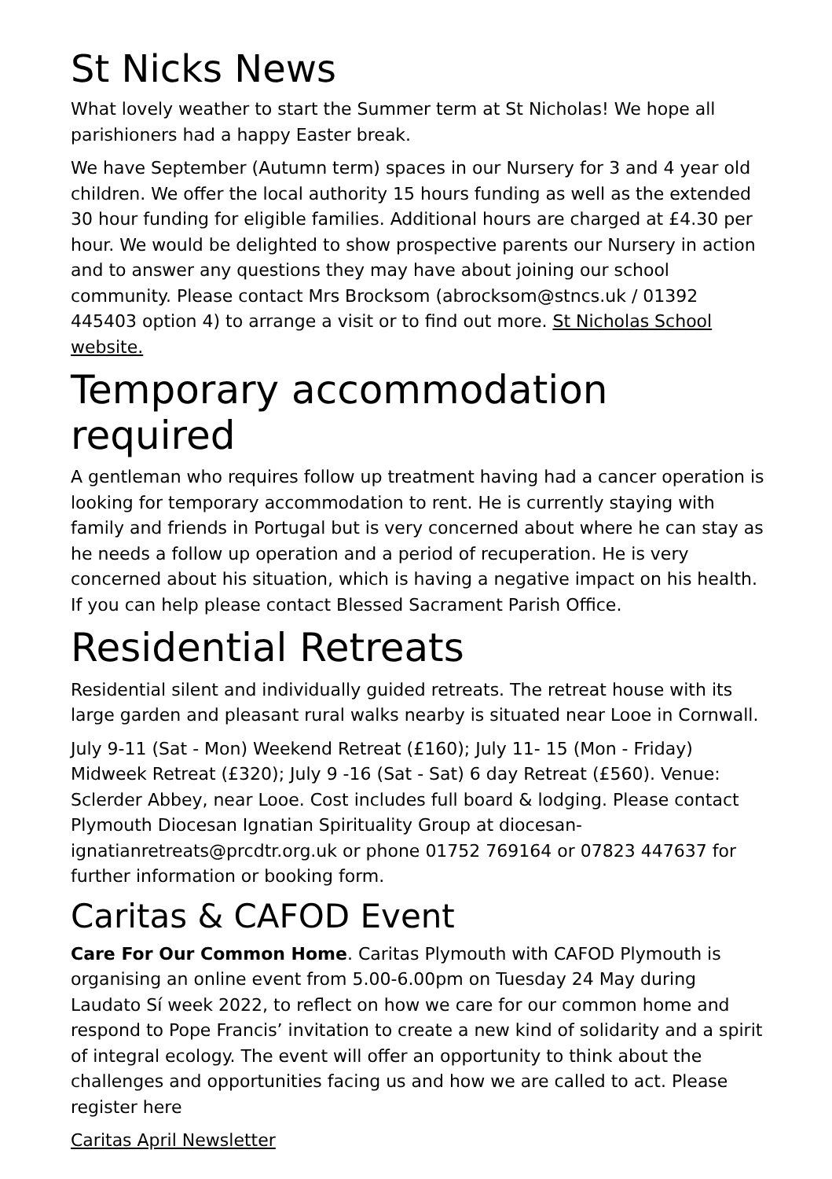St Nicks News
What lovely weather to start the Summer term at St Nicholas! We hope all parishioners had a happy Easter break.
We have September (Autumn term) spaces in our Nursery for 3 and 4 year old children. We offer the local authority 15 hours funding as well as the extended 30 hour funding for eligible families. Additional hours are charged at £4.30 per hour. We would be delighted to show prospective parents our Nursery in action and to answer any questions they may have about joining our school community. Please contact Mrs Brocksom (abrocksom@stncs.uk / 01392 445403 option 4) to arrange a visit or to find out more. St Nicholas School website.
Temporary accommodation required
A gentleman who requires follow up treatment having had a cancer operation is looking for temporary accommodation to rent. He is currently staying with family and friends in Portugal but is very concerned about where he can stay as he needs a follow up operation and a period of recuperation. He is very concerned about his situation, which is having a negative impact on his health. If you can help please contact Blessed Sacrament Parish Office.
Residential Retreats
Residential silent and individually guided retreats. The retreat house with its large garden and pleasant rural walks nearby is situated near Looe in Cornwall.
July 9-11 (Sat - Mon) Weekend Retreat (£160); July 11- 15 (Mon - Friday) Midweek Retreat (£320); July 9 -16 (Sat - Sat) 6 day Retreat (£560). Venue: Sclerder Abbey, near Looe. Cost includes full board & lodging. Please contact Plymouth Diocesan Ignatian Spirituality Group at diocesan-ignatianretreats@prcdtr.org.uk or phone 01752 769164 or 07823 447637 for further information or booking form.
Caritas & CAFOD Event
Care For Our Common Home. Caritas Plymouth with CAFOD Plymouth is organising an online event from 5.00-6.00pm on Tuesday 24 May during Laudato Sí week 2022, to reflect on how we care for our common home and respond to Pope Francis’ invitation to create a new kind of solidarity and a spirit of integral ecology. The event will offer an opportunity to think about the challenges and opportunities facing us and how we are called to act. Please register here
Caritas April Newsletter